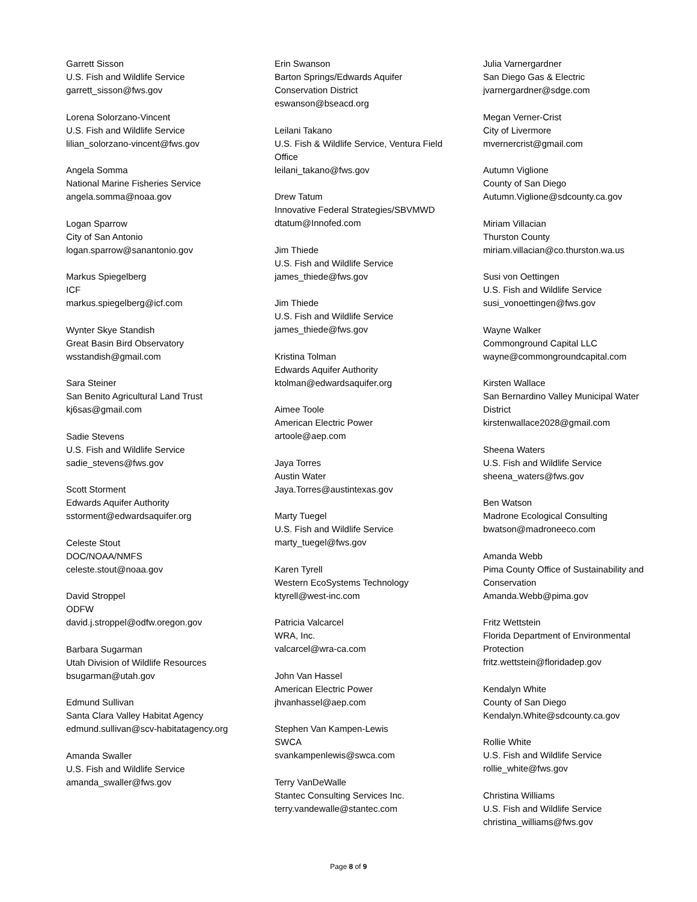Garrett Sisson
U.S. Fish and Wildlife Service
garrett_sisson@fws.gov
Lorena Solorzano-Vincent
U.S. Fish and Wildlife Service
lilian_solorzano-vincent@fws.gov
Angela Somma
National Marine Fisheries Service
angela.somma@noaa.gov
Logan Sparrow
City of San Antonio
logan.sparrow@sanantonio.gov
Markus Spiegelberg
ICF
markus.spiegelberg@icf.com
Wynter Skye Standish
Great Basin Bird Observatory
wsstandish@gmail.com
Sara Steiner
San Benito Agricultural Land Trust
kj6sas@gmail.com
Sadie Stevens
U.S. Fish and Wildlife Service
sadie_stevens@fws.gov
Scott Storment
Edwards Aquifer Authority
sstorment@edwardsaquifer.org
Celeste Stout
DOC/NOAA/NMFS
celeste.stout@noaa.gov
David Stroppel
ODFW
david.j.stroppel@odfw.oregon.gov
Barbara Sugarman
Utah Division of Wildlife Resources
bsugarman@utah.gov
Edmund Sullivan
Santa Clara Valley Habitat Agency
edmund.sullivan@scv-habitatagency.org
Amanda Swaller
U.S. Fish and Wildlife Service
amanda_swaller@fws.gov
Erin Swanson
Barton Springs/Edwards Aquifer
Conservation District
eswanson@bseacd.org
Leilani Takano
U.S. Fish & Wildlife Service, Ventura Field
Office
leilani_takano@fws.gov
Drew Tatum
Innovative Federal Strategies/SBVMWD
dtatum@Innofed.com
Jim Thiede
U.S. Fish and Wildlife Service
james_thiede@fws.gov
Jim Thiede
U.S. Fish and Wildlife Service
james_thiede@fws.gov
Kristina Tolman
Edwards Aquifer Authority
ktolman@edwardsaquifer.org
Aimee Toole
American Electric Power
artoole@aep.com
Jaya Torres
Austin Water
Jaya.Torres@austintexas.gov
Marty Tuegel
U.S. Fish and Wildlife Service
marty_tuegel@fws.gov
Karen Tyrell
Western EcoSystems Technology
ktyrell@west-inc.com
Patricia Valcarcel
WRA, Inc.
valcarcel@wra-ca.com
John Van Hassel
American Electric Power
jhvanhassel@aep.com
Stephen Van Kampen-Lewis
SWCA
svankampenlewis@swca.com
Terry VanDeWalle
Stantec Consulting Services Inc.
terry.vandewalle@stantec.com
Julia Varnergardner
San Diego Gas & Electric
jvarnergardner@sdge.com
Megan Verner-Crist
City of Livermore
mvernercrist@gmail.com
Autumn Viglione
County of San Diego
Autumn.Viglione@sdcounty.ca.gov
Miriam Villacian
Thurston County
miriam.villacian@co.thurston.wa.us
Susi von Oettingen
U.S. Fish and Wildlife Service
susi_vonoettingen@fws.gov
Wayne Walker
Commonground Capital LLC
wayne@commongroundcapital.com
Kirsten Wallace
San Bernardino Valley Municipal Water
District
kirstenwallace2028@gmail.com
Sheena Waters
U.S. Fish and Wildlife Service
sheena_waters@fws.gov
Ben Watson
Madrone Ecological Consulting
bwatson@madroneeco.com
Amanda Webb
Pima County Office of Sustainability and
Conservation
Amanda.Webb@pima.gov
Fritz Wettstein
Florida Department of Environmental
Protection
fritz.wettstein@floridadep.gov
Kendalyn White
County of San Diego
Kendalyn.White@sdcounty.ca.gov
Rollie White
U.S. Fish and Wildlife Service
rollie_white@fws.gov
Christina Williams
U.S. Fish and Wildlife Service
christina_williams@fws.gov
Page 8 of 9